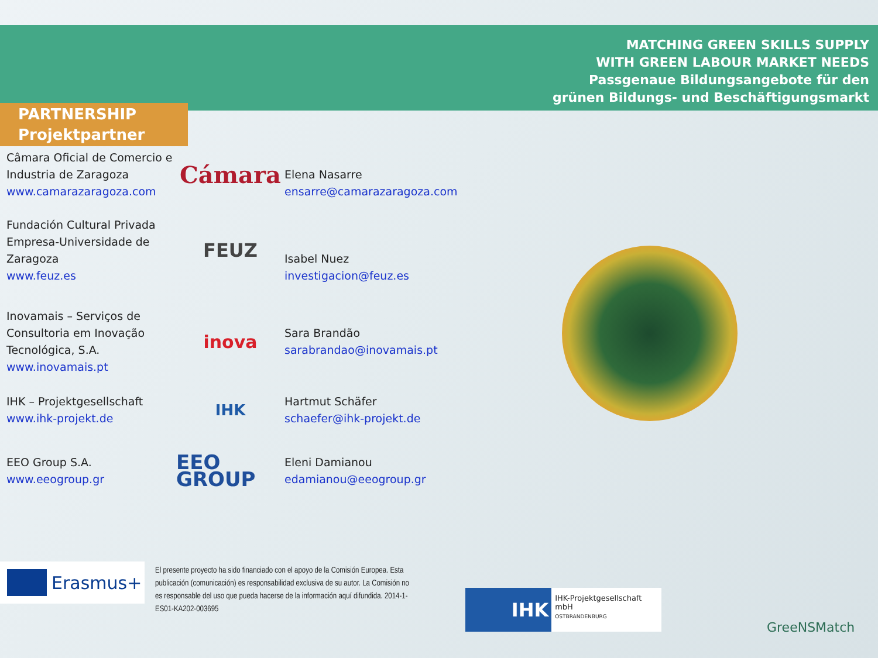MATCHING GREEN SKILLS SUPPLY
WITH GREEN LABOUR MARKET NEEDS
Passgenaue Bildungsangebote für den
grünen Bildungs- und Beschäftigungsmarkt
PARTNERSHIP
Projektpartner
Câmara Oficial de Comercio e Industria de Zaragoza
www.camarazaragoza.com
Cámara
Elena Nasarre
ensarre@camarazaragoza.com
Fundación Cultural Privada Empresa-Universidade de Zaragoza
www.feuz.es
FEUZ
Isabel Nuez
investigacion@feuz.es
Inovamais – Serviços de Consultoria em Inovação Tecnológica, S.A.
www.inovamais.pt
inova
Sara Brandão
sarabrandao@inovamais.pt
IHK – Projektgesellschaft
www.ihk-projekt.de
IHK
Hartmut Schäfer
schaefer@ihk-projekt.de
EEO Group S.A.
www.eeogroup.gr
EEO GROUP
Eleni Damianou
edamianou@eeogroup.gr
Erasmus+
El presente proyecto ha sido financiado con el apoyo de la Comisión Europea. Esta publicación (comunicación) es responsabilidad exclusiva de su autor. La Comisión no es responsable del uso que pueda hacerse de la información aquí difundida. 2014-1-ES01-KA202-003695
IHK
IHK-Projektgesellschaft mbH
OSTBRANDENBURG
GreeNSMatch